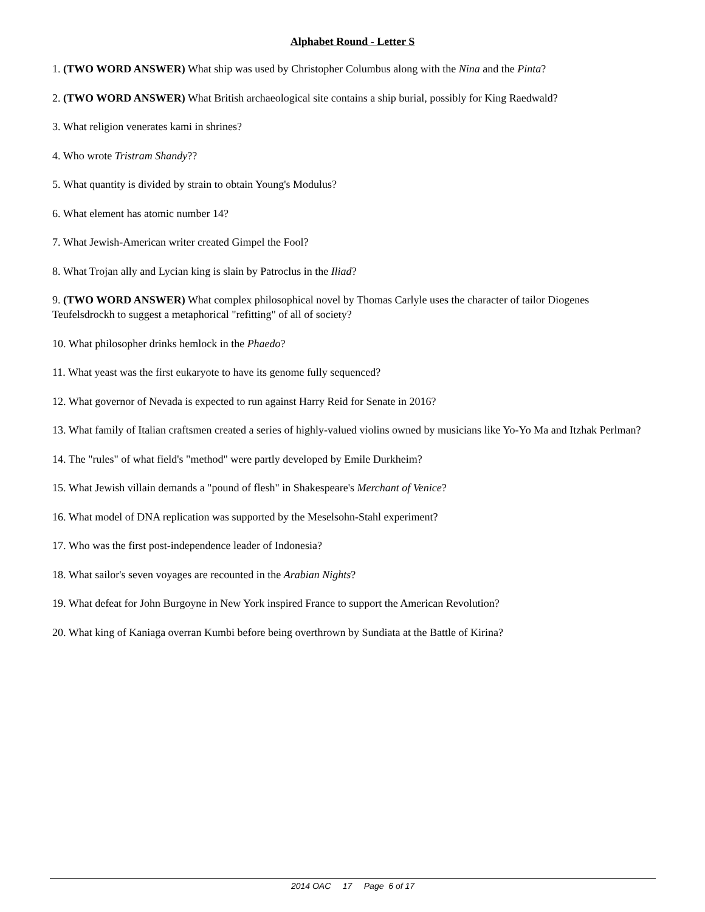Alphabet Round - Letter S
1. (TWO WORD ANSWER) What ship was used by Christopher Columbus along with the Nina and the Pinta?
2. (TWO WORD ANSWER) What British archaeological site contains a ship burial, possibly for King Raedwald?
3. What religion venerates kami in shrines?
4. Who wrote Tristram Shandy??
5. What quantity is divided by strain to obtain Young's Modulus?
6. What element has atomic number 14?
7. What Jewish-American writer created Gimpel the Fool?
8. What Trojan ally and Lycian king is slain by Patroclus in the Iliad?
9. (TWO WORD ANSWER) What complex philosophical novel by Thomas Carlyle uses the character of tailor Diogenes Teufelsdrockh to suggest a metaphorical "refitting" of all of society?
10. What philosopher drinks hemlock in the Phaedo?
11. What yeast was the first eukaryote to have its genome fully sequenced?
12. What governor of Nevada is expected to run against Harry Reid for Senate in 2016?
13. What family of Italian craftsmen created a series of highly-valued violins owned by musicians like Yo-Yo Ma and Itzhak Perlman?
14. The "rules" of what field's "method" were partly developed by Emile Durkheim?
15. What Jewish villain demands a "pound of flesh" in Shakespeare's Merchant of Venice?
16. What model of DNA replication was supported by the Meselsohn-Stahl experiment?
17. Who was the first post-independence leader of Indonesia?
18. What sailor's seven voyages are recounted in the Arabian Nights?
19. What defeat for John Burgoyne in New York inspired France to support the American Revolution?
20. What king of Kaniaga overran Kumbi before being overthrown by Sundiata at the Battle of Kirina?
2014 OAC 17 Page 6 of 17